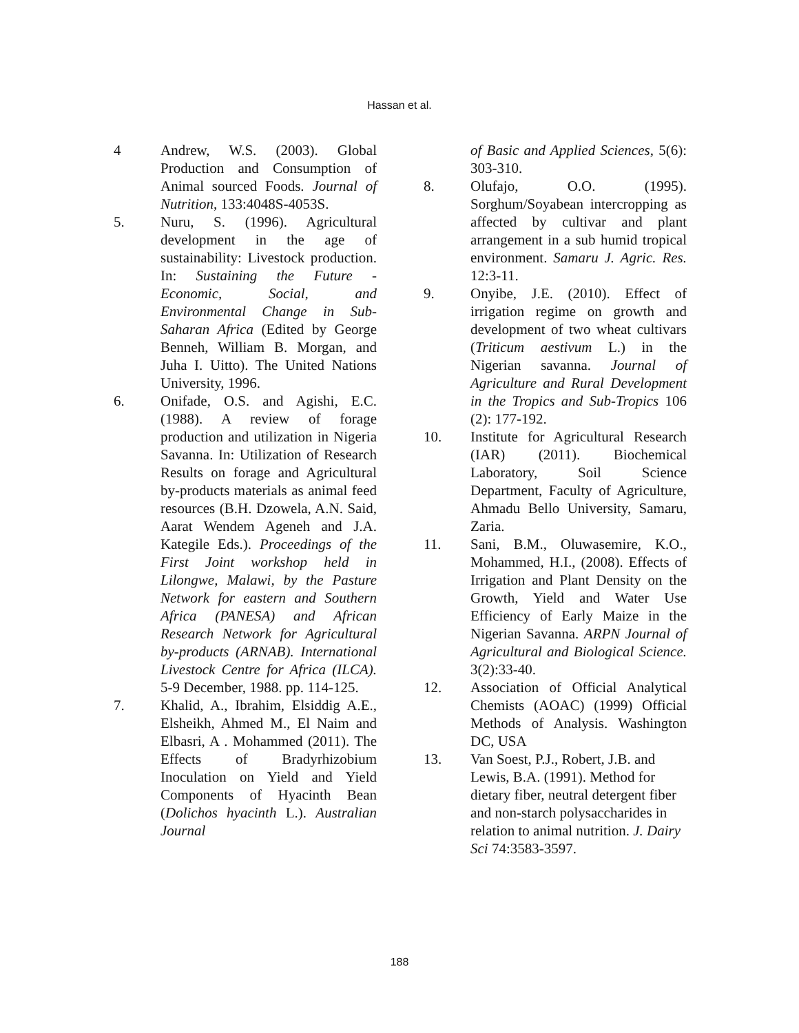Hassan et al.
4 Andrew, W.S. (2003). Global Production and Consumption of Animal sourced Foods. Journal of Nutrition, 133:4048S-4053S.
5. Nuru, S. (1996). Agricultural development in the age of sustainability: Livestock production. In: Sustaining the Future - Economic, Social, and Environmental Change in Sub-Saharan Africa (Edited by George Benneh, William B. Morgan, and Juha I. Uitto). The United Nations University, 1996.
6. Onifade, O.S. and Agishi, E.C. (1988). A review of forage production and utilization in Nigeria Savanna. In: Utilization of Research Results on forage and Agricultural by-products materials as animal feed resources (B.H. Dzowela, A.N. Said, Aarat Wendem Ageneh and J.A. Kategile Eds.). Proceedings of the First Joint workshop held in Lilongwe, Malawi, by the Pasture Network for eastern and Southern Africa (PANESA) and African Research Network for Agricultural by-products (ARNAB). International Livestock Centre for Africa (ILCA). 5-9 December, 1988. pp. 114-125.
7. Khalid, A., Ibrahim, Elsiddig A.E., Elsheikh, Ahmed M., El Naim and Elbasri, A . Mohammed (2011). The Effects of Bradyrhizobium Inoculation on Yield and Yield Components of Hyacinth Bean (Dolichos hyacinth L.). Australian Journal
of Basic and Applied Sciences, 5(6): 303-310.
8. Olufajo, O.O. (1995). Sorghum/Soyabean intercropping as affected by cultivar and plant arrangement in a sub humid tropical environment. Samaru J. Agric. Res. 12:3-11.
9. Onyibe, J.E. (2010). Effect of irrigation regime on growth and development of two wheat cultivars (Triticum aestivum L.) in the Nigerian savanna. Journal of Agriculture and Rural Development in the Tropics and Sub-Tropics 106 (2): 177-192.
10. Institute for Agricultural Research (IAR) (2011). Biochemical Laboratory, Soil Science Department, Faculty of Agriculture, Ahmadu Bello University, Samaru, Zaria.
11. Sani, B.M., Oluwasemire, K.O., Mohammed, H.I., (2008). Effects of Irrigation and Plant Density on the Growth, Yield and Water Use Efficiency of Early Maize in the Nigerian Savanna. ARPN Journal of Agricultural and Biological Science. 3(2):33-40.
12. Association of Official Analytical Chemists (AOAC) (1999) Official Methods of Analysis. Washington DC, USA
13. Van Soest, P.J., Robert, J.B. and Lewis, B.A. (1991). Method for dietary fiber, neutral detergent fiber and non-starch polysaccharides in relation to animal nutrition. J. Dairy Sci 74:3583-3597.
188